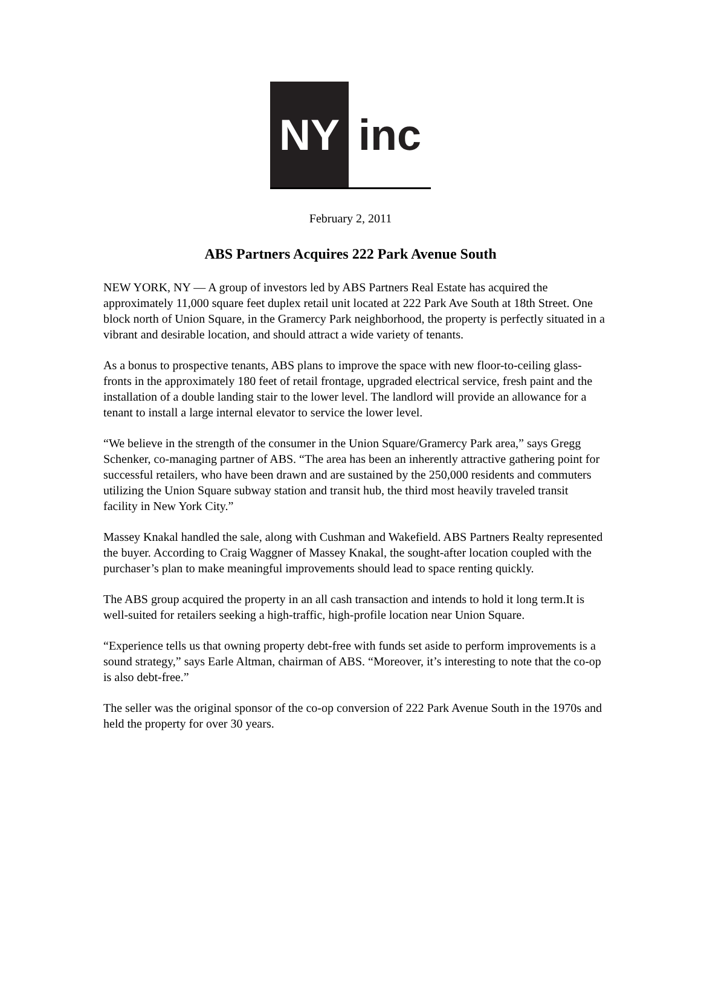NY inc
February 2, 2011
ABS Partners Acquires 222 Park Avenue South
NEW YORK, NY — A group of investors led by ABS Partners Real Estate has acquired the approximately 11,000 square feet duplex retail unit located at 222 Park Ave South at 18th Street. One block north of Union Square, in the Gramercy Park neighborhood, the property is perfectly situated in a vibrant and desirable location, and should attract a wide variety of tenants.
As a bonus to prospective tenants, ABS plans to improve the space with new floor-to-ceiling glass-fronts in the approximately 180 feet of retail frontage, upgraded electrical service, fresh paint and the installation of a double landing stair to the lower level. The landlord will provide an allowance for a tenant to install a large internal elevator to service the lower level.
“We believe in the strength of the consumer in the Union Square/Gramercy Park area,” says Gregg Schenker, co-managing partner of ABS. “The area has been an inherently attractive gathering point for successful retailers, who have been drawn and are sustained by the 250,000 residents and commuters utilizing the Union Square subway station and transit hub, the third most heavily traveled transit facility in New York City.”
Massey Knakal handled the sale, along with Cushman and Wakefield. ABS Partners Realty represented the buyer. According to Craig Waggner of Massey Knakal, the sought-after location coupled with the purchaser’s plan to make meaningful improvements should lead to space renting quickly.
The ABS group acquired the property in an all cash transaction and intends to hold it long term.It is well-suited for retailers seeking a high-traffic, high-profile location near Union Square.
“Experience tells us that owning property debt-free with funds set aside to perform improvements is a sound strategy,” says Earle Altman, chairman of ABS. “Moreover, it’s interesting to note that the co-op is also debt-free.”
The seller was the original sponsor of the co-op conversion of 222 Park Avenue South in the 1970s and held the property for over 30 years.